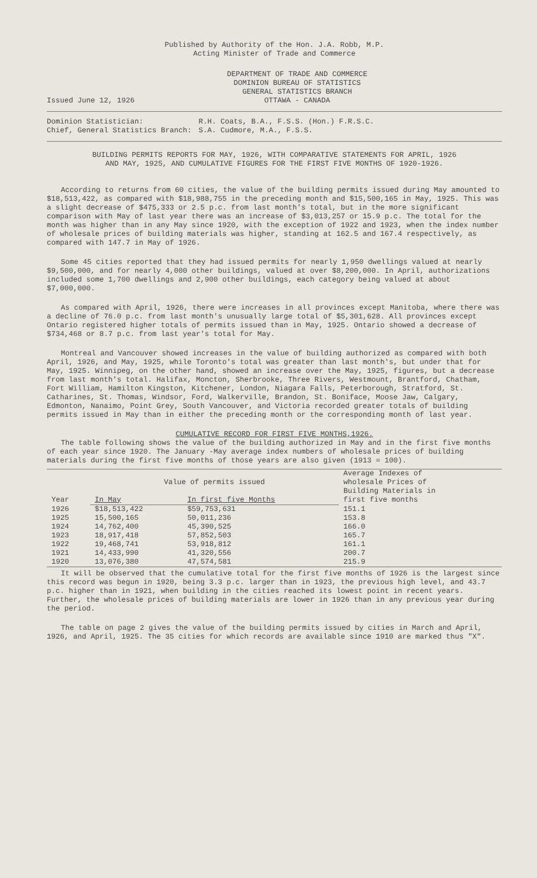Published by Authority of the Hon. J.A. Robb, M.P.
Acting Minister of Trade and Commerce
Issued June 12, 1926
DEPARTMENT OF TRADE AND COMMERCE
DOMINION BUREAU OF STATISTICS
GENERAL STATISTICS BRANCH
OTTAWA - CANADA
Dominion Statistician:
Chief, General Statistics Branch:
R.H. Coats, B.A., F.S.S. (Hon.) F.R.S.C.
S.A. Cudmore, M.A., F.S.S.
BUILDING PERMITS REPORTS FOR MAY, 1926, WITH COMPARATIVE STATEMENTS FOR APRIL, 1926
AND MAY, 1925, AND CUMULATIVE FIGURES FOR THE FIRST FIVE MONTHS OF 1920-1926.
According to returns from 60 cities, the value of the building permits issued during May amounted to $18,513,422, as compared with $18,988,755 in the preceding month and $15,500,165 in May, 1925. This was a slight decrease of $475,333 or 2.5 p.c. from last month's total, but in the more significant comparison with May of last year there was an increase of $3,013,257 or 15.9 p.c. The total for the month was higher than in any May since 1920, with the exception of 1922 and 1923, when the index number of wholesale prices of building materials was higher, standing at 162.5 and 167.4 respectively, as compared with 147.7 in May of 1926.
Some 45 cities reported that they had issued permits for nearly 1,950 dwellings valued at nearly $9,500,000, and for nearly 4,000 other buildings, valued at over $8,200,000. In April, authorizations included some 1,700 dwellings and 2,900 other buildings, each category being valued at about $7,000,000.
As compared with April, 1926, there were increases in all provinces except Manitoba, where there was a decline of 76.0 p.c. from last month's unusually large total of $5,301,628. All provinces except Ontario registered higher totals of permits issued than in May, 1925. Ontario showed a decrease of $734,468 or 8.7 p.c. from last year's total for May.
Montreal and Vancouver showed increases in the value of building authorized as compared with both April, 1926, and May, 1925, while Toronto's total was greater than last month's, but under that for May, 1925. Winnipeg, on the other hand, showed an increase over the May, 1925, figures, but a decrease from last month's total. Halifax, Moncton, Sherbrooke, Three Rivers, Westmount, Brantford, Chatham, Fort William, Hamilton Kingston, Kitchener, London, Niagara Falls, Peterborough, Stratford, St. Catharines, St. Thomas, Windsor, Ford, Walkerville, Brandon, St. Boniface, Moose Jaw, Calgary, Edmonton, Nanaimo, Point Grey, South Vancouver, and Victoria recorded greater totals of building permits issued in May than in either the preceding month or the corresponding month of last year.
CUMULATIVE RECORD FOR FIRST FIVE MONTHS,1926.
The table following shows the value of the building authorized in May and in the first five months of each year since 1920. The January -May average index numbers of wholesale prices of building materials during the first five months of those years are also given (1913 = 100).
| Year | Value of permits issued | | Average Indexes of wholesale Prices of Building Materials in first five months |
| --- | --- | --- | --- |
| | In May | In first five Months | |
| 1926 | $18,513,422 | $59,753,631 | 151.1 |
| 1925 | 15,500,165 | 50,011,236 | 153.8 |
| 1924 | 14,762,400 | 45,390,525 | 166.0 |
| 1923 | 18,917,418 | 57,852,503 | 165.7 |
| 1922 | 19,468,741 | 53,918,812 | 161.1 |
| 1921 | 14,433,990 | 41,320,556 | 200.7 |
| 1920 | 13,076,380 | 47,574,581 | 215.9 |
It will be observed that the cumulative total for the first five months of 1926 is the largest since this record was begun in 1920, being 3.3 p.c. larger than in 1923, the previous high level, and 43.7 p.c. higher than in 1921, when building in the cities reached its lowest point in recent years. Further, the wholesale prices of building materials are lower in 1926 than in any previous year during the period.
The table on page 2 gives the value of the building permits issued by cities in March and April, 1926, and April, 1925. The 35 cities for which records are available since 1910 are marked thus "X".